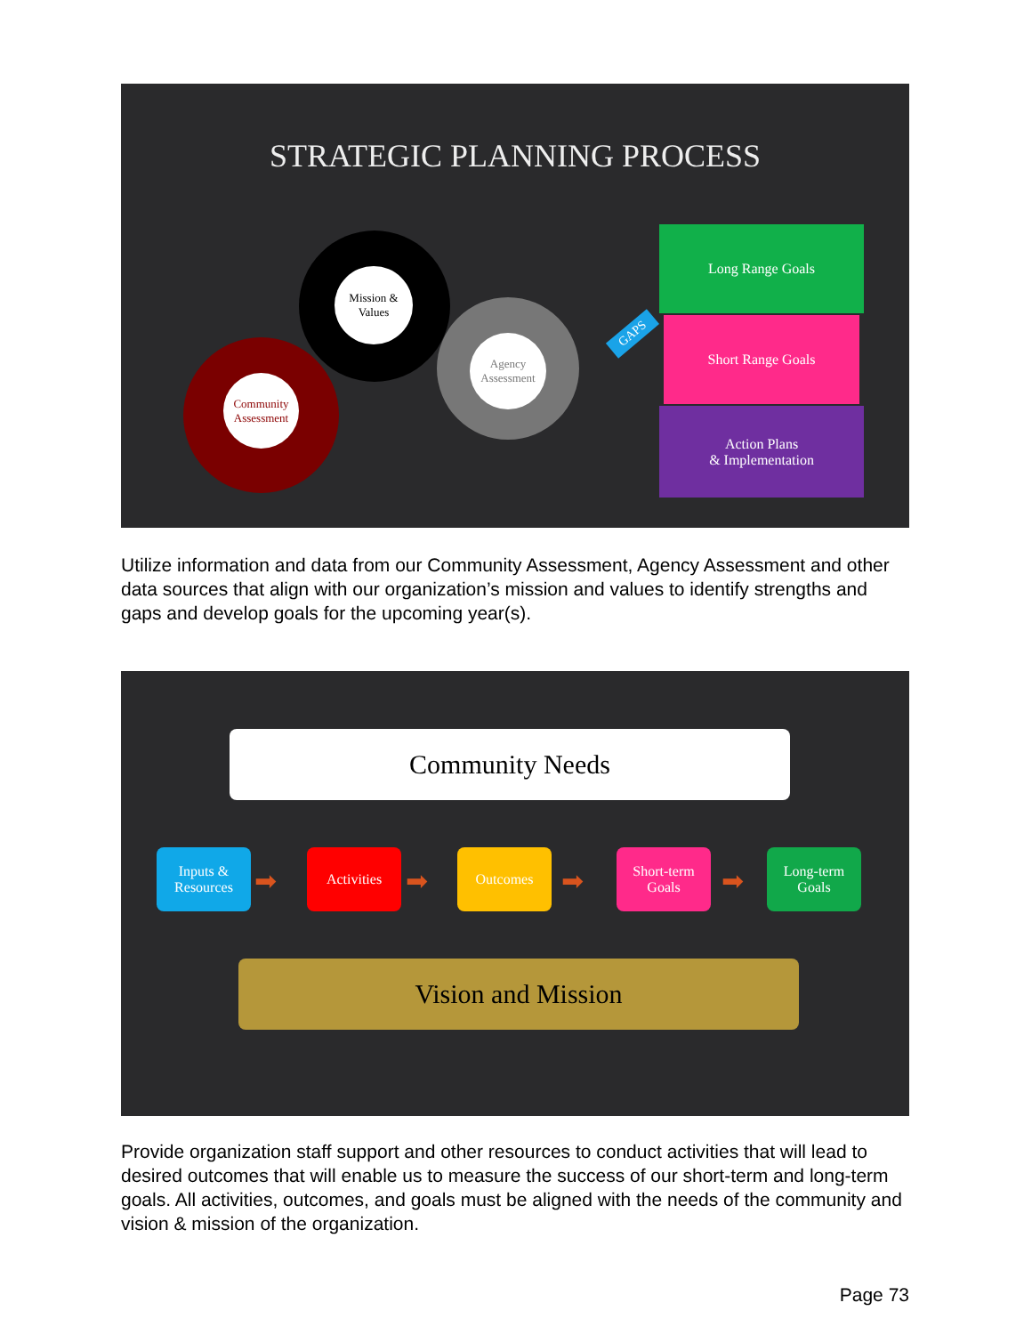STRATEGIC PLANNING PROCESS
Community Assessment
Mission & Values
Agency Assessment
GAPS
Long Range Goals
Short Range Goals
Action Plans
& Implementation
Utilize information and data from our Community Assessment, Agency Assessment and other data sources that align with our organization’s mission and values to identify strengths and gaps and develop goals for the upcoming year(s).
Community Needs
Inputs & Resources
Activities Outcomes
Short-term Goals
Long-term Goals
➡ ➡ ➡ ➡
Vision and Mission
Provide organization staff support and other resources to conduct activities that will lead to desired outcomes that will enable us to measure the success of our short-term and long-term goals. All activities, outcomes, and goals must be aligned with the needs of the community and vision & mission of the organization.
Page 73